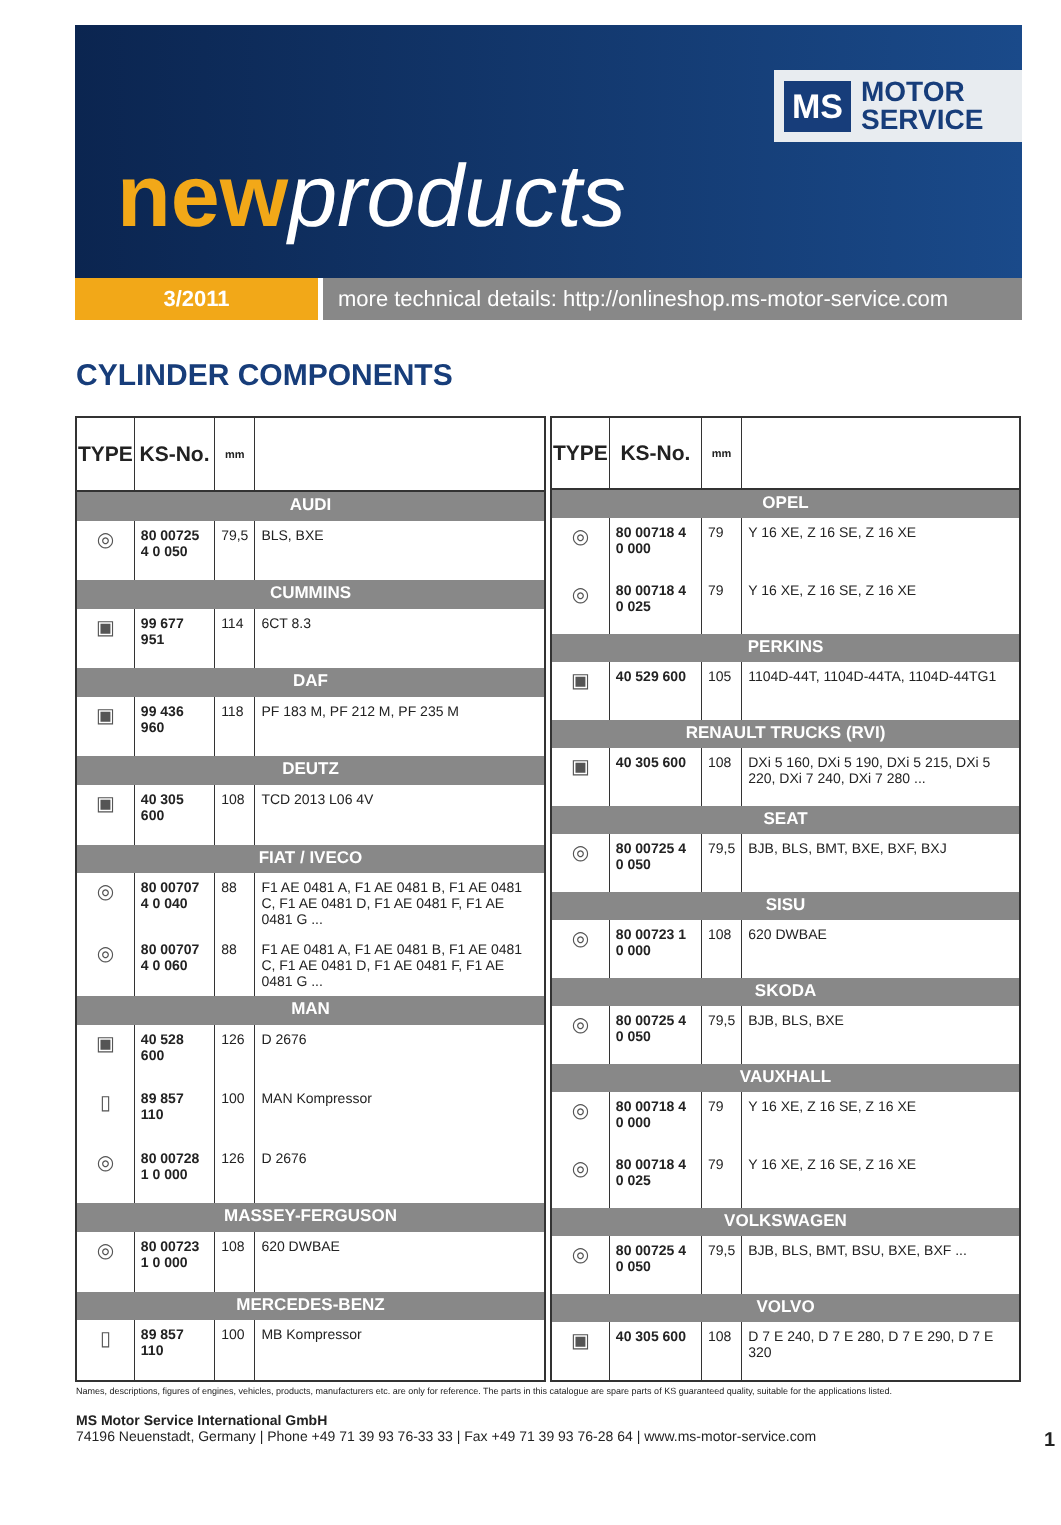MS MOTOR
SERVICE
newproducts
3/2011 more technical details: http://onlineshop.ms-motor-service.com
CYLINDER COMPONENTS
| TYPE | KS-No. | mm | |
| --- | --- | --- | --- |
| AUDI | | | |
| ◎ | 80 00725 4 0 050 | 79,5 | BLS, BXE |
| CUMMINS | | | |
| ▣ | 99 677 951 | 114 | 6CT 8.3 |
| DAF | | | |
| ▣ | 99 436 960 | 118 | PF 183 M, PF 212 M, PF 235 M |
| DEUTZ | | | |
| ▣ | 40 305 600 | 108 | TCD 2013 L06 4V |
| FIAT / IVECO | | | |
| ◎ | 80 00707 4 0 040 | 88 | F1 AE 0481 A, F1 AE 0481 B, F1 AE 0481 C, F1 AE 0481 D, F1 AE 0481 F, F1 AE 0481 G ... |
| ◎ | 80 00707 4 0 060 | 88 | F1 AE 0481 A, F1 AE 0481 B, F1 AE 0481 C, F1 AE 0481 D, F1 AE 0481 F, F1 AE 0481 G ... |
| MAN | | | |
| ▣ | 40 528 600 | 126 | D 2676 |
| ▯ | 89 857 110 | 100 | MAN Kompressor |
| ◎ | 80 00728 1 0 000 | 126 | D 2676 |
| MASSEY-FERGUSON | | | |
| ◎ | 80 00723 1 0 000 | 108 | 620 DWBAE |
| MERCEDES-BENZ | | | |
| ▯ | 89 857 110 | 100 | MB Kompressor |
| TYPE | KS-No. | mm | |
| --- | --- | --- | --- |
| OPEL | | | |
| ◎ | 80 00718 4 0 000 | 79 | Y 16 XE, Z 16 SE, Z 16 XE |
| ◎ | 80 00718 4 0 025 | 79 | Y 16 XE, Z 16 SE, Z 16 XE |
| PERKINS | | | |
| ▣ | 40 529 600 | 105 | 1104D-44T, 1104D-44TA, 1104D-44TG1 |
| RENAULT TRUCKS (RVI) | | | |
| ▣ | 40 305 600 | 108 | DXi 5 160, DXi 5 190, DXi 5 215, DXi 5 220, DXi 7 240, DXi 7 280 ... |
| SEAT | | | |
| ◎ | 80 00725 4 0 050 | 79,5 | BJB, BLS, BMT, BXE, BXF, BXJ |
| SISU | | | |
| ◎ | 80 00723 1 0 000 | 108 | 620 DWBAE |
| SKODA | | | |
| ◎ | 80 00725 4 0 050 | 79,5 | BJB, BLS, BXE |
| VAUXHALL | | | |
| ◎ | 80 00718 4 0 000 | 79 | Y 16 XE, Z 16 SE, Z 16 XE |
| ◎ | 80 00718 4 0 025 | 79 | Y 16 XE, Z 16 SE, Z 16 XE |
| VOLKSWAGEN | | | |
| ◎ | 80 00725 4 0 050 | 79,5 | BJB, BLS, BMT, BSU, BXE, BXF ... |
| VOLVO | | | |
| ▣ | 40 305 600 | 108 | D 7 E 240, D 7 E 280, D 7 E 290, D 7 E 320 |
Names, descriptions, figures of engines, vehicles, products, manufacturers etc. are only for reference. The parts in this catalogue are spare parts of KS guaranteed quality, suitable for the applications listed.
MS Motor Service International GmbH
74196 Neuenstadt, Germany | Phone +49 71 39 93 76-33 33 | Fax +49 71 39 93 76-28 64 | www.ms-motor-service.com 1